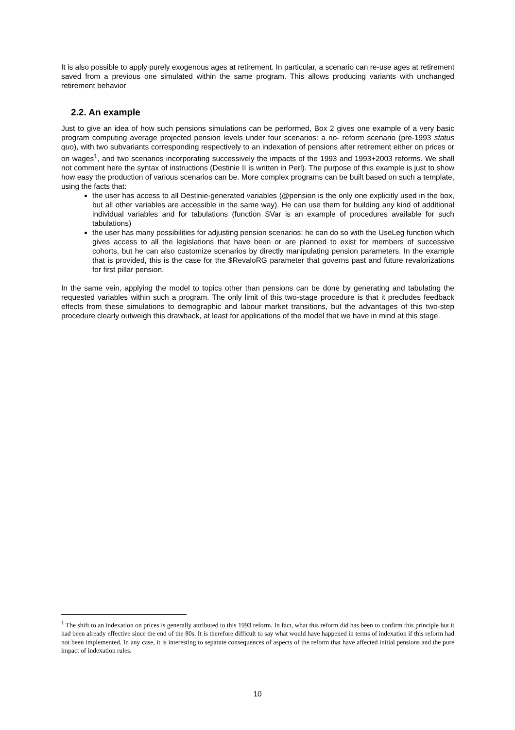It is also possible to apply purely exogenous ages at retirement. In particular, a scenario can re-use ages at retirement saved from a previous one simulated within the same program. This allows producing variants with unchanged retirement behavior
2.2. An example
Just to give an idea of how such pensions simulations can be performed, Box 2 gives one example of a very basic program computing average projected pension levels under four scenarios: a no- reform scenario (pre-1993 status quo), with two subvariants corresponding respectively to an indexation of pensions after retirement either on prices or on wages<sup>1</sup>, and two scenarios incorporating successively the impacts of the 1993 and 1993+2003 reforms. We shall not comment here the syntax of instructions (Destinie II is written in Perl). The purpose of this example is just to show how easy the production of various scenarios can be. More complex programs can be built based on such a template, using the facts that:
the user has access to all Destinie-generated variables (@pension is the only one explicitly used in the box, but all other variables are accessible in the same way). He can use them for building any kind of additional individual variables and for tabulations (function SVar is an example of procedures available for such tabulations)
the user has many possibilities for adjusting pension scenarios: he can do so with the UseLeg function which gives access to all the legislations that have been or are planned to exist for members of successive cohorts, but he can also customize scenarios by directly manipulating pension parameters. In the example that is provided, this is the case for the $RevaloRG parameter that governs past and future revalorizations for first pillar pension.
In the same vein, applying the model to topics other than pensions can be done by generating and tabulating the requested variables within such a program. The only limit of this two-stage procedure is that it precludes feedback effects from these simulations to demographic and labour market transitions, but the advantages of this two-step procedure clearly outweigh this drawback, at least for applications of the model that we have in mind at this stage.
<sup>1</sup> The shift to an indexation on prices is generally attributed to this 1993 reform. In fact, what this reform did has been to confirm this principle but it had been already effective since the end of the 80s. It is therefore difficult to say what would have happened in terms of indexation if this reform had not been implemented. In any case, it is interesting to separate consequences of aspects of the reform that have affected initial pensions and the pure impact of indexation rules.
10